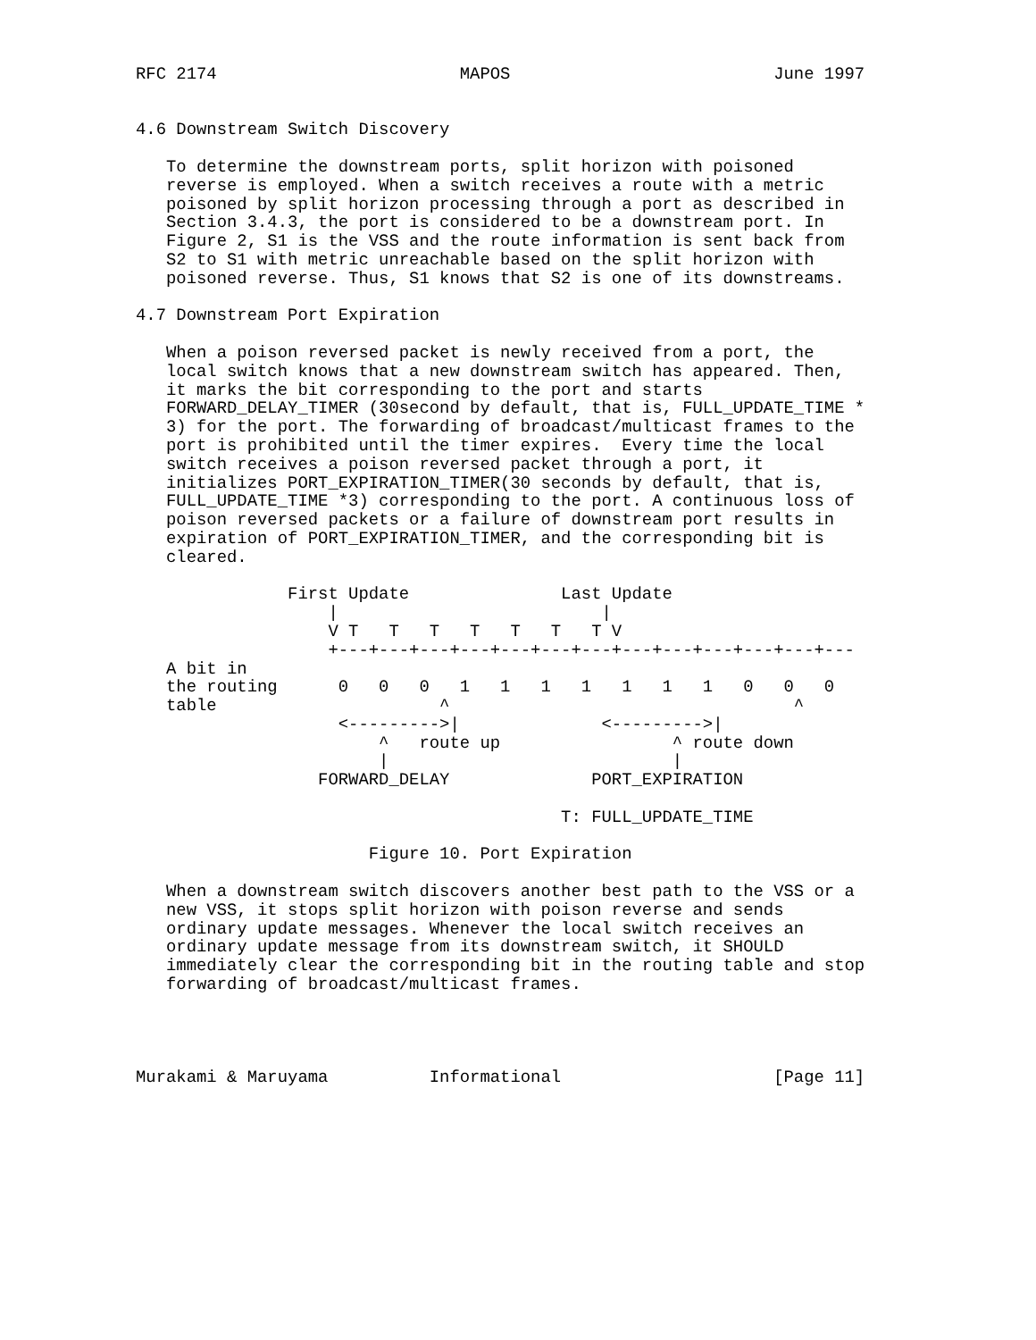RFC 2174                        MAPOS                          June 1997


4.6 Downstream Switch Discovery

   To determine the downstream ports, split horizon with poisoned
   reverse is employed. When a switch receives a route with a metric
   poisoned by split horizon processing through a port as described in
   Section 3.4.3, the port is considered to be a downstream port. In
   Figure 2, S1 is the VSS and the route information is sent back from
   S2 to S1 with metric unreachable based on the split horizon with
   poisoned reverse. Thus, S1 knows that S2 is one of its downstreams.

4.7 Downstream Port Expiration

   When a poison reversed packet is newly received from a port, the
   local switch knows that a new downstream switch has appeared. Then,
   it marks the bit corresponding to the port and starts
   FORWARD_DELAY_TIMER (30second by default, that is, FULL_UPDATE_TIME *
   3) for the port. The forwarding of broadcast/multicast frames to the
   port is prohibited until the timer expires.  Every time the local
   switch receives a poison reversed packet through a port, it
   initializes PORT_EXPIRATION_TIMER(30 seconds by default, that is,
   FULL_UPDATE_TIME *3) corresponding to the port. A continuous loss of
   poison reversed packets or a failure of downstream port results in
   expiration of PORT_EXPIRATION_TIMER, and the corresponding bit is
   cleared.

               First Update               Last Update
                   |                          |
                   V T   T   T   T   T   T   T V
                   +---+---+---+---+---+---+---+---+---+---+---+---+---
   A bit in
   the routing      0   0   0   1   1   1   1   1   1   1   0   0   0
   table                      ^                                  ^
                    <--------->|              <--------->|
                        ^   route up                 ^ route down
                        |                            |
                  FORWARD_DELAY              PORT_EXPIRATION

                                          T: FULL_UPDATE_TIME

                       Figure 10. Port Expiration

   When a downstream switch discovers another best path to the VSS or a
   new VSS, it stops split horizon with poison reverse and sends
   ordinary update messages. Whenever the local switch receives an
   ordinary update message from its downstream switch, it SHOULD
   immediately clear the corresponding bit in the routing table and stop
   forwarding of broadcast/multicast frames.




Murakami & Maruyama          Informational                     [Page 11]